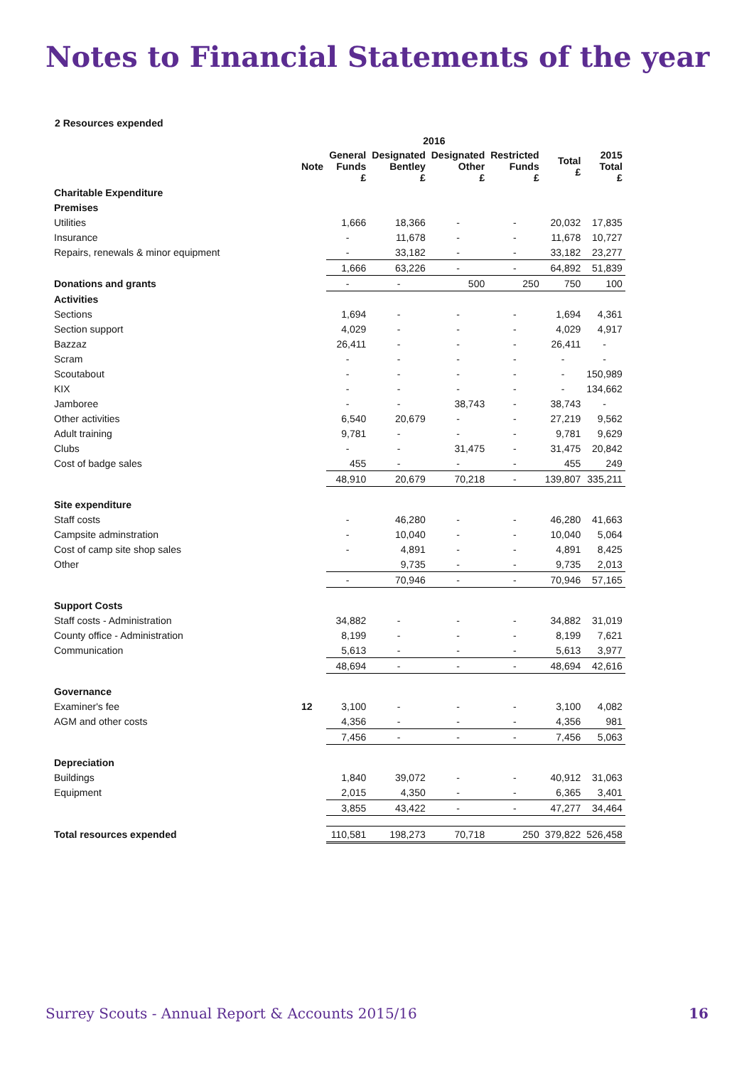Notes to Financial Statements of the year
2 Resources expended
| | | 2016 | | | | | |
| --- | --- | --- | --- | --- | --- | --- | --- |
| | Note | General Funds £ | Designated Bentley £ | Designated Other £ | Restricted Funds £ | Total £ | 2015 Total £ |
| Charitable Expenditure | | | | | | | |
| Premises | | | | | | | |
| Utilities | | 1,666 | 18,366 | - | - | 20,032 | 17,835 |
| Insurance | | - | 11,678 | - | - | 11,678 | 10,727 |
| Repairs, renewals & minor equipment | | - | 33,182 | - | - | 33,182 | 23,277 |
| | | 1,666 | 63,226 | - | - | 64,892 | 51,839 |
| Donations and grants | | - | - | 500 | 250 | 750 | 100 |
| Activities | | | | | | | |
| Sections | | 1,694 | - | - | - | 1,694 | 4,361 |
| Section support | | 4,029 | - | - | - | 4,029 | 4,917 |
| Bazzaz | | 26,411 | - | - | - | 26,411 | - |
| Scram | | - | - | - | - | - | - |
| Scoutabout | | - | - | - | - | - | 150,989 |
| KIX | | - | - | - | - | - | 134,662 |
| Jamboree | | - | - | 38,743 | - | 38,743 | - |
| Other activities | | 6,540 | 20,679 | - | - | 27,219 | 9,562 |
| Adult training | | 9,781 | - | - | - | 9,781 | 9,629 |
| Clubs | | - | - | 31,475 | - | 31,475 | 20,842 |
| Cost of badge sales | | 455 | - | - | - | 455 | 249 |
| | | 48,910 | 20,679 | 70,218 | - | 139,807 | 335,211 |
| Site expenditure | | | | | | | |
| Staff costs | | - | 46,280 | - | - | 46,280 | 41,663 |
| Campsite adminstration | | - | 10,040 | - | - | 10,040 | 5,064 |
| Cost of camp site shop sales | | - | 4,891 | - | - | 4,891 | 8,425 |
| Other | | | 9,735 | - | - | 9,735 | 2,013 |
| | | - | 70,946 | - | - | 70,946 | 57,165 |
| Support Costs | | | | | | | |
| Staff costs - Administration | | 34,882 | - | - | - | 34,882 | 31,019 |
| County office - Administration | | 8,199 | - | - | - | 8,199 | 7,621 |
| Communication | | 5,613 | - | - | - | 5,613 | 3,977 |
| | | 48,694 | - | - | - | 48,694 | 42,616 |
| Governance | | | | | | | |
| Examiner's fee | 12 | 3,100 | - | - | - | 3,100 | 4,082 |
| AGM and other costs | | 4,356 | - | - | - | 4,356 | 981 |
| | | 7,456 | - | - | - | 7,456 | 5,063 |
| Depreciation | | | | | | | |
| Buildings | | 1,840 | 39,072 | - | - | 40,912 | 31,063 |
| Equipment | | 2,015 | 4,350 | - | - | 6,365 | 3,401 |
| | | 3,855 | 43,422 | - | - | 47,277 | 34,464 |
| Total resources expended | | 110,581 | 198,273 | 70,718 | 250 | 379,822 | 526,458 |
Surrey Scouts - Annual Report & Accounts 2015/16 16